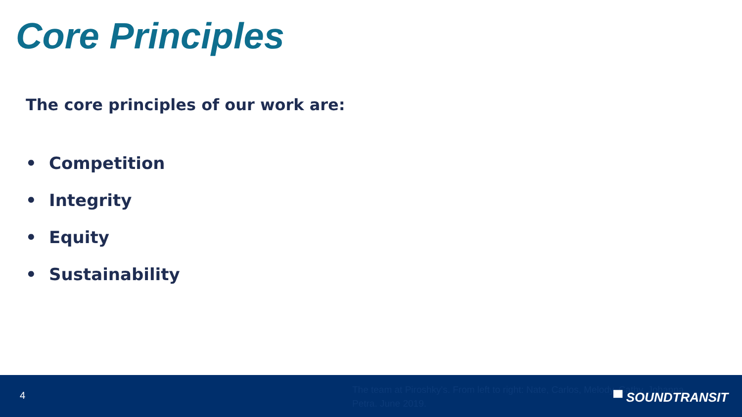Core Principles
The core principles of our work are:
• Competition
• Integrity
• Equity
• Sustainability
4
The team at Piroshky's. From left to right: Nate, Carlos, Melody, Cathy, Johanna, Petra. June 2019.
▀ SOUNDTRANSIT